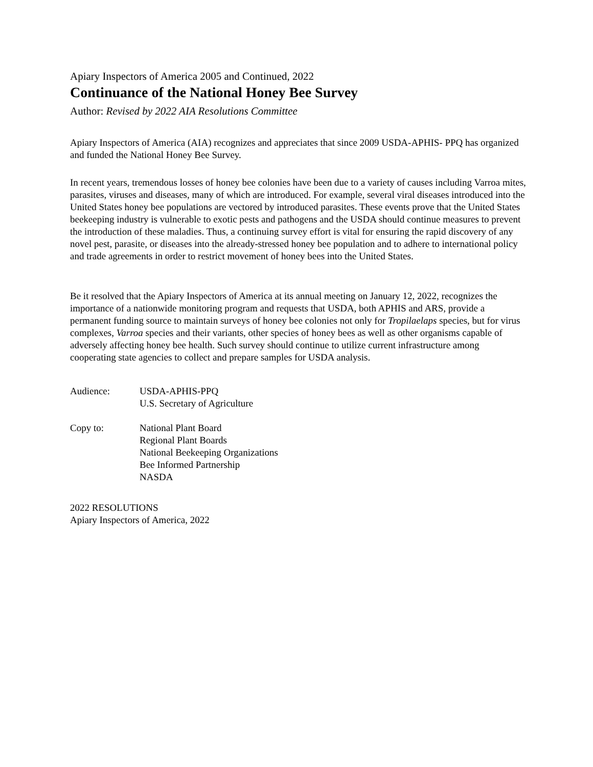Apiary Inspectors of America 2005 and Continued, 2022
Continuance of the National Honey Bee Survey
Author: Revised by 2022 AIA Resolutions Committee
Apiary Inspectors of America (AIA) recognizes and appreciates that since 2009 USDA-APHIS- PPQ has organized and funded the National Honey Bee Survey.
In recent years, tremendous losses of honey bee colonies have been due to a variety of causes including Varroa mites, parasites, viruses and diseases, many of which are introduced. For example, several viral diseases introduced into the United States honey bee populations are vectored by introduced parasites. These events prove that the United States beekeeping industry is vulnerable to exotic pests and pathogens and the USDA should continue measures to prevent the introduction of these maladies. Thus, a continuing survey effort is vital for ensuring the rapid discovery of any novel pest, parasite, or diseases into the already-stressed honey bee population and to adhere to international policy and trade agreements in order to restrict movement of honey bees into the United States.
Be it resolved that the Apiary Inspectors of America at its annual meeting on January 12, 2022, recognizes the importance of a nationwide monitoring program and requests that USDA, both APHIS and ARS, provide a permanent funding source to maintain surveys of honey bee colonies not only for Tropilaelaps species, but for virus complexes, Varroa species and their variants, other species of honey bees as well as other organisms capable of adversely affecting honey bee health. Such survey should continue to utilize current infrastructure among cooperating state agencies to collect and prepare samples for USDA analysis.
Audience: USDA-APHIS-PPQ
U.S. Secretary of Agriculture
Copy to: National Plant Board
Regional Plant Boards
National Beekeeping Organizations
Bee Informed Partnership
NASDA
2022 RESOLUTIONS
Apiary Inspectors of America, 2022